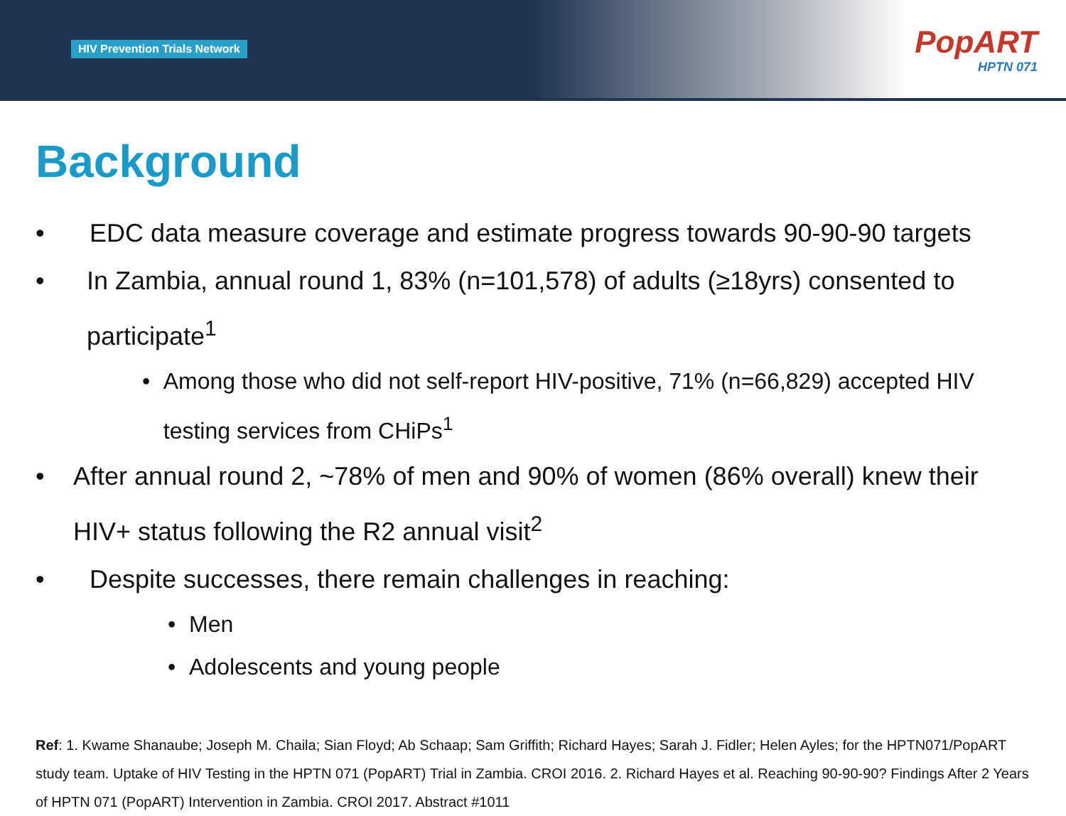HIV Prevention Trials Network
PopART
HPTN 071
Background
• EDC data measure coverage and estimate progress towards 90-90-90 targets
• In Zambia, annual round 1, 83% (n=101,578) of adults (≥18yrs) consented to participate<sup>1</sup>
• Among those who did not self-report HIV-positive, 71% (n=66,829) accepted HIV testing services from CHiPs<sup>1</sup>
• After annual round 2, ~78% of men and 90% of women (86% overall) knew their HIV+ status following the R2 annual visit<sup>2</sup>
• Despite successes, there remain challenges in reaching:
• Men
• Adolescents and young people
Ref: 1. Kwame Shanaube; Joseph M. Chaila; Sian Floyd; Ab Schaap; Sam Griffith; Richard Hayes; Sarah J. Fidler; Helen Ayles; for the HPTN071/PopART study team. Uptake of HIV Testing in the HPTN 071 (PopART) Trial in Zambia. CROI 2016. 2. Richard Hayes et al. Reaching 90-90-90? Findings After 2 Years of HPTN 071 (PopART) Intervention in Zambia. CROI 2017. Abstract #1011